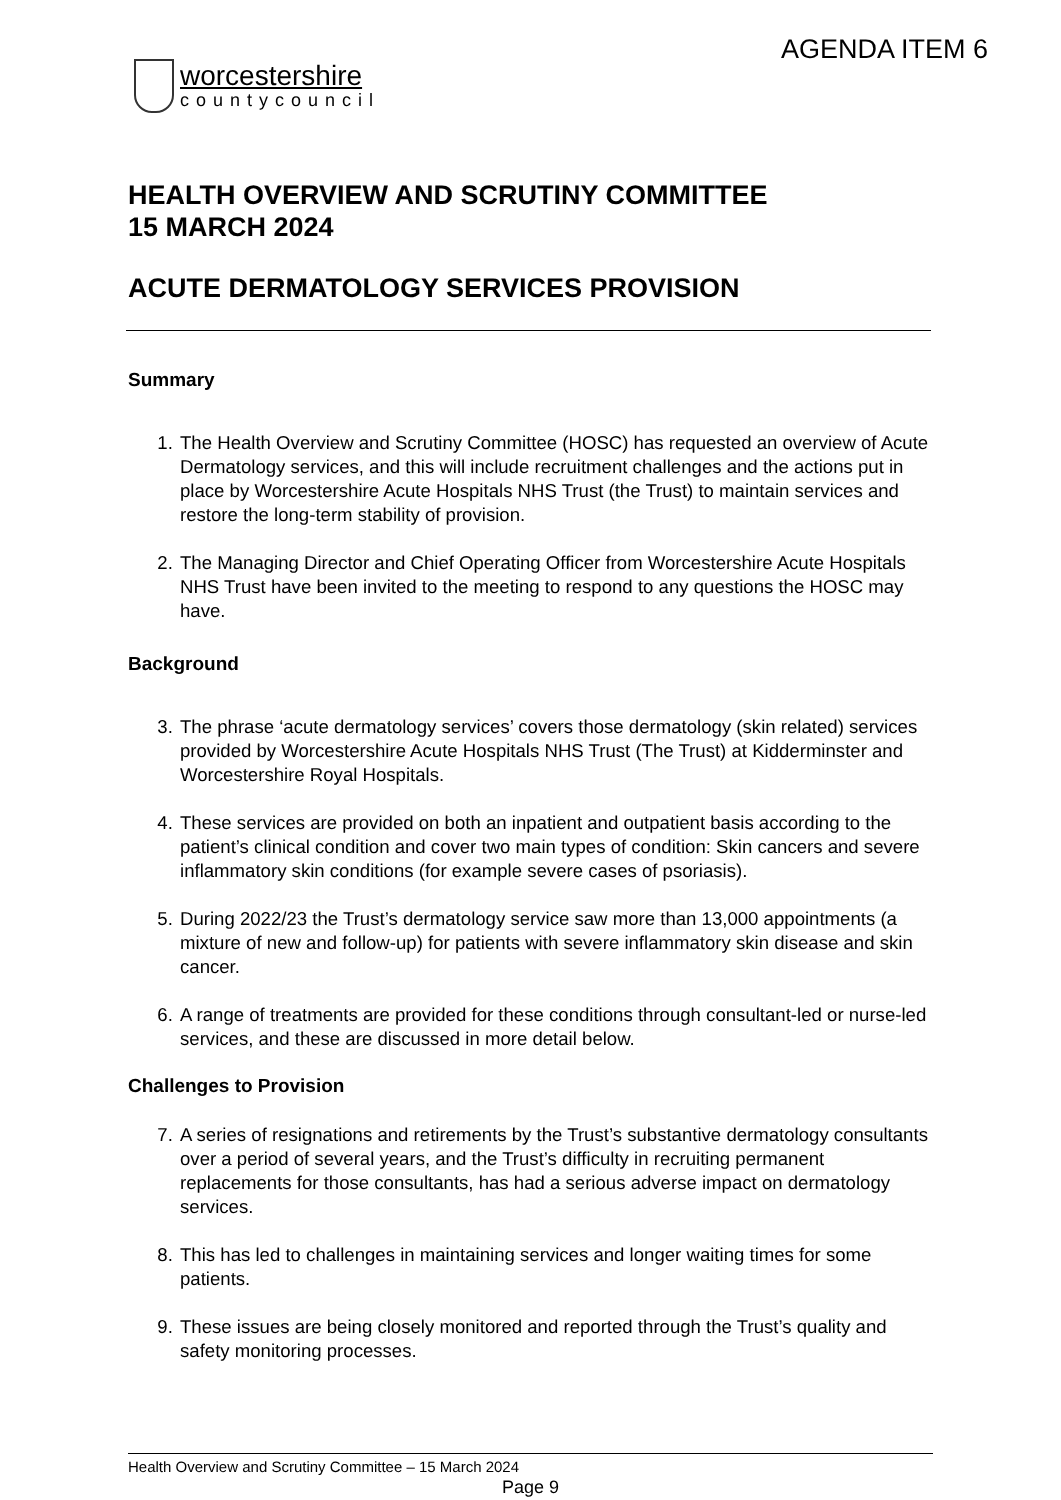AGENDA ITEM 6
worcestershire
countycouncil
HEALTH OVERVIEW AND SCRUTINY COMMITTEE
15 MARCH 2024
ACUTE DERMATOLOGY SERVICES PROVISION
Summary
1. The Health Overview and Scrutiny Committee (HOSC) has requested an overview of Acute Dermatology services, and this will include recruitment challenges and the actions put in place by Worcestershire Acute Hospitals NHS Trust (the Trust) to maintain services and restore the long-term stability of provision.
2. The Managing Director and Chief Operating Officer from Worcestershire Acute Hospitals NHS Trust have been invited to the meeting to respond to any questions the HOSC may have.
Background
3. The phrase ‘acute dermatology services’ covers those dermatology (skin related) services provided by Worcestershire Acute Hospitals NHS Trust (The Trust) at Kidderminster and Worcestershire Royal Hospitals.
4. These services are provided on both an inpatient and outpatient basis according to the patient’s clinical condition and cover two main types of condition: Skin cancers and severe inflammatory skin conditions (for example severe cases of psoriasis).
5. During 2022/23 the Trust’s dermatology service saw more than 13,000 appointments (a mixture of new and follow-up) for patients with severe inflammatory skin disease and skin cancer.
6. A range of treatments are provided for these conditions through consultant-led or nurse-led services, and these are discussed in more detail below.
Challenges to Provision
7. A series of resignations and retirements by the Trust’s substantive dermatology consultants over a period of several years, and the Trust’s difficulty in recruiting permanent replacements for those consultants, has had a serious adverse impact on dermatology services.
8. This has led to challenges in maintaining services and longer waiting times for some patients.
9. These issues are being closely monitored and reported through the Trust’s quality and safety monitoring processes.
Health Overview and Scrutiny Committee – 15 March 2024
Page 9